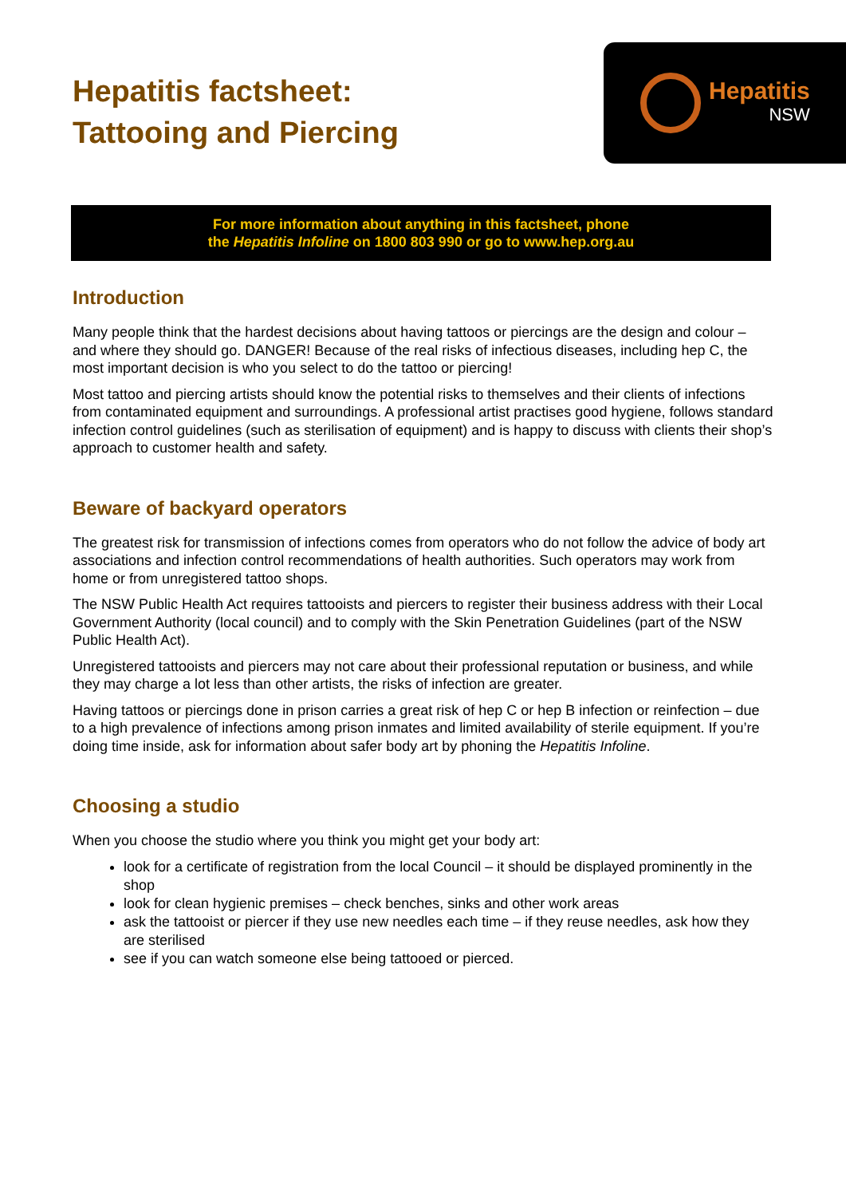Hepatitis factsheet:
Tattooing and Piercing
Hepatitis
NSW
For more information about anything in this factsheet, phone
the Hepatitis Infoline on 1800 803 990 or go to www.hep.org.au
Introduction
Many people think that the hardest decisions about having tattoos or piercings are the design and colour – and where they should go. DANGER! Because of the real risks of infectious diseases, including hep C, the most important decision is who you select to do the tattoo or piercing!
Most tattoo and piercing artists should know the potential risks to themselves and their clients of infections from contaminated equipment and surroundings. A professional artist practises good hygiene, follows standard infection control guidelines (such as sterilisation of equipment) and is happy to discuss with clients their shop’s approach to customer health and safety.
Beware of backyard operators
The greatest risk for transmission of infections comes from operators who do not follow the advice of body art associations and infection control recommendations of health authorities. Such operators may work from home or from unregistered tattoo shops.
The NSW Public Health Act requires tattooists and piercers to register their business address with their Local Government Authority (local council) and to comply with the Skin Penetration Guidelines (part of the NSW Public Health Act).
Unregistered tattooists and piercers may not care about their professional reputation or business, and while they may charge a lot less than other artists, the risks of infection are greater.
Having tattoos or piercings done in prison carries a great risk of hep C or hep B infection or reinfection – due to a high prevalence of infections among prison inmates and limited availability of sterile equipment. If you’re doing time inside, ask for information about safer body art by phoning the Hepatitis Infoline.
Choosing a studio
When you choose the studio where you think you might get your body art:
look for a certificate of registration from the local Council – it should be displayed prominently in the shop
look for clean hygienic premises – check benches, sinks and other work areas
ask the tattooist or piercer if they use new needles each time – if they reuse needles, ask how they are sterilised
see if you can watch someone else being tattooed or pierced.